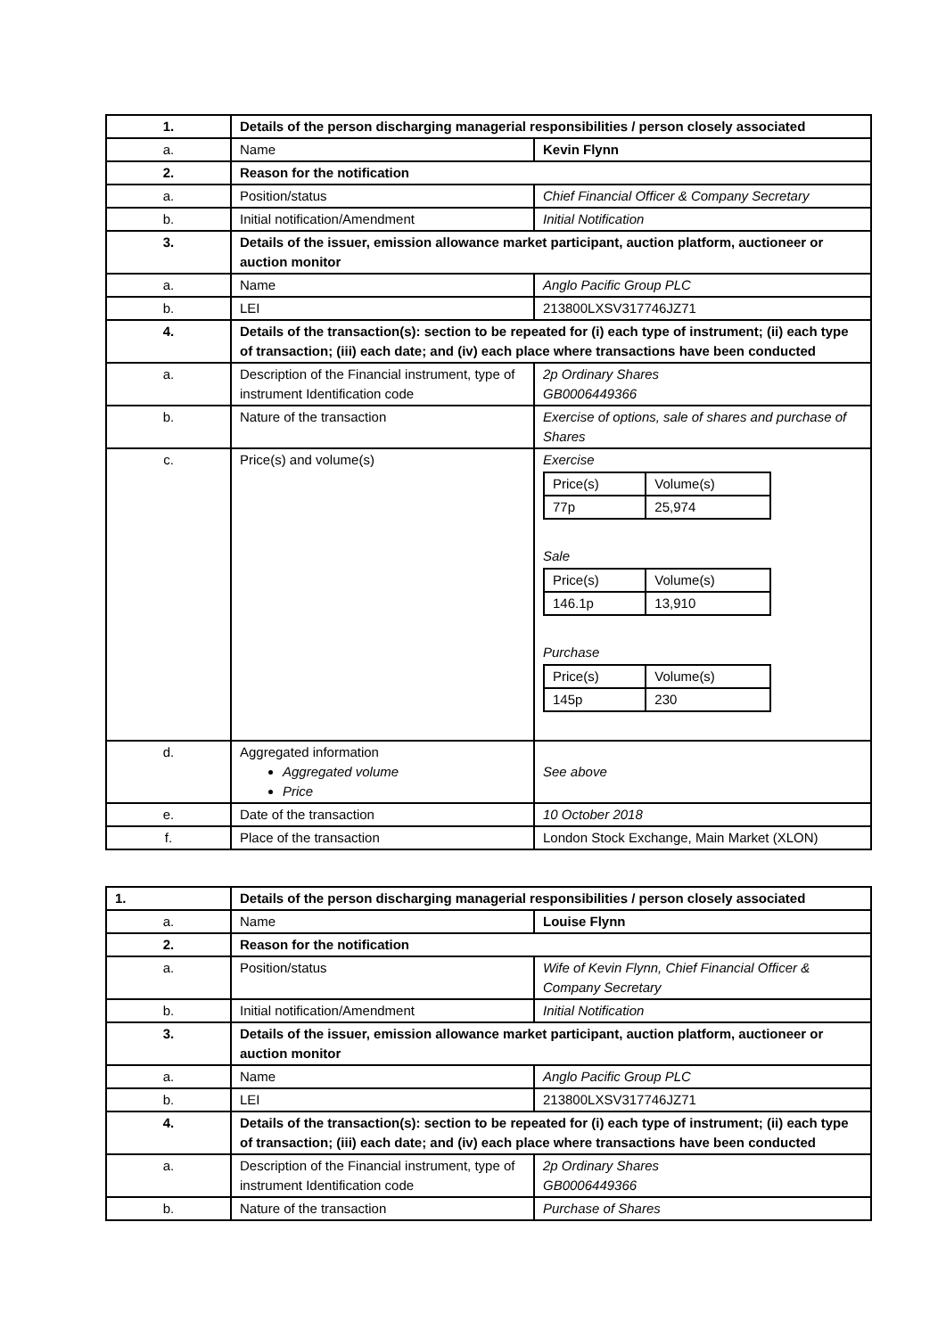| 1. | Details of the person discharging managerial responsibilities / person closely associated | |
| a. | Name | Kevin Flynn |
| 2. | Reason for the notification | |
| a. | Position/status | Chief Financial Officer & Company Secretary |
| b. | Initial notification/Amendment | Initial Notification |
| 3. | Details of the issuer, emission allowance market participant, auction platform, auctioneer or auction monitor | |
| a. | Name | Anglo Pacific Group PLC |
| b. | LEI | 213800LXSV317746JZ71 |
| 4. | Details of the transaction(s): section to be repeated for (i) each type of instrument; (ii) each type of transaction; (iii) each date; and (iv) each place where transactions have been conducted | |
| a. | Description of the Financial instrument, type of instrument Identification code | 2p Ordinary Shares GB0006449366 |
| b. | Nature of the transaction | Exercise of options, sale of shares and purchase of Shares |
| c. | Price(s) and volume(s) | Exercise / Price(s) / Volume(s) / / 77p / 25,974 / Sale / Price(s) / Volume(s) / / 146.1p / 13,910 / Purchase / Price(s) / Volume(s) / / 145p / 230 / |
| d. | Aggregated information Aggregated volume Price | See above |
| e. | Date of the transaction | 10 October 2018 |
| f. | Place of the transaction | London Stock Exchange, Main Market (XLON) |
| 1. | Details of the person discharging managerial responsibilities / person closely associated | |
| a. | Name | Louise Flynn |
| 2. | Reason for the notification | |
| a. | Position/status | Wife of Kevin Flynn, Chief Financial Officer & Company Secretary |
| b. | Initial notification/Amendment | Initial Notification |
| 3. | Details of the issuer, emission allowance market participant, auction platform, auctioneer or auction monitor | |
| a. | Name | Anglo Pacific Group PLC |
| b. | LEI | 213800LXSV317746JZ71 |
| 4. | Details of the transaction(s): section to be repeated for (i) each type of instrument; (ii) each type of transaction; (iii) each date; and (iv) each place where transactions have been conducted | |
| a. | Description of the Financial instrument, type of instrument Identification code | 2p Ordinary Shares GB0006449366 |
| b. | Nature of the transaction | Purchase of Shares |